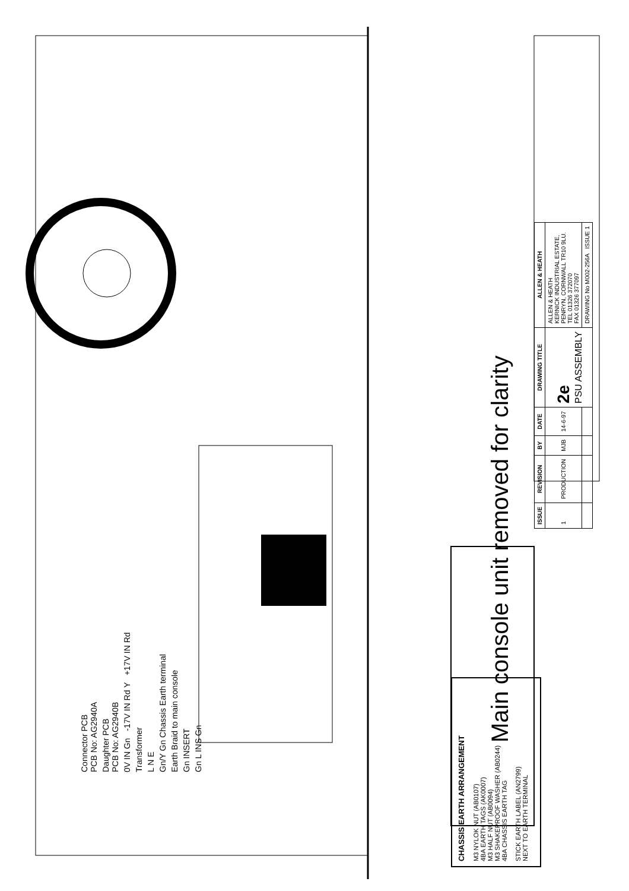Connector PCB
PCB No: AG2940A
Daughter PCB
PCB No: AG2940B
0V IN Gn -17V IN Rd Y +17V IN Rd
Transformer
L N E
Gn/Y Gn Chassis Earth terminal
Earth Braid to main console
Gn INSERT
Gn L INS Gn
Main console unit removed for clarity
CHASSIS EARTH ARRANGEMENT
M3 NYLOK NUT (AB0107)
4BA EARTH TAGS (AK0007)
M3 HALF NUT (AB0094)
M3 SHAKEPROOF WASHER (AB0244)
4BA CHASSIS EARTH TAG
STICK EARTH LABEL (AN2799)
NEXT TO EARTH TERMINAL
| ISSUE | REVISION | BY | DATE | DRAWING TITLE | ALLEN & HEATH |
| --- | --- | --- | --- | --- | --- |
| 1 | PRODUCTION | MJB | 14-6-97 | 2e PSU ASSEMBLY | ALLEN & HEATH KERNICK INDUSTRIAL ESTATE, PENRYN, CORNWALL TR10 9LU. TEL 01326 372070 FAX 01326 377097 |
| | | | | | DRAWING No M002-256A ISSUE 1 |